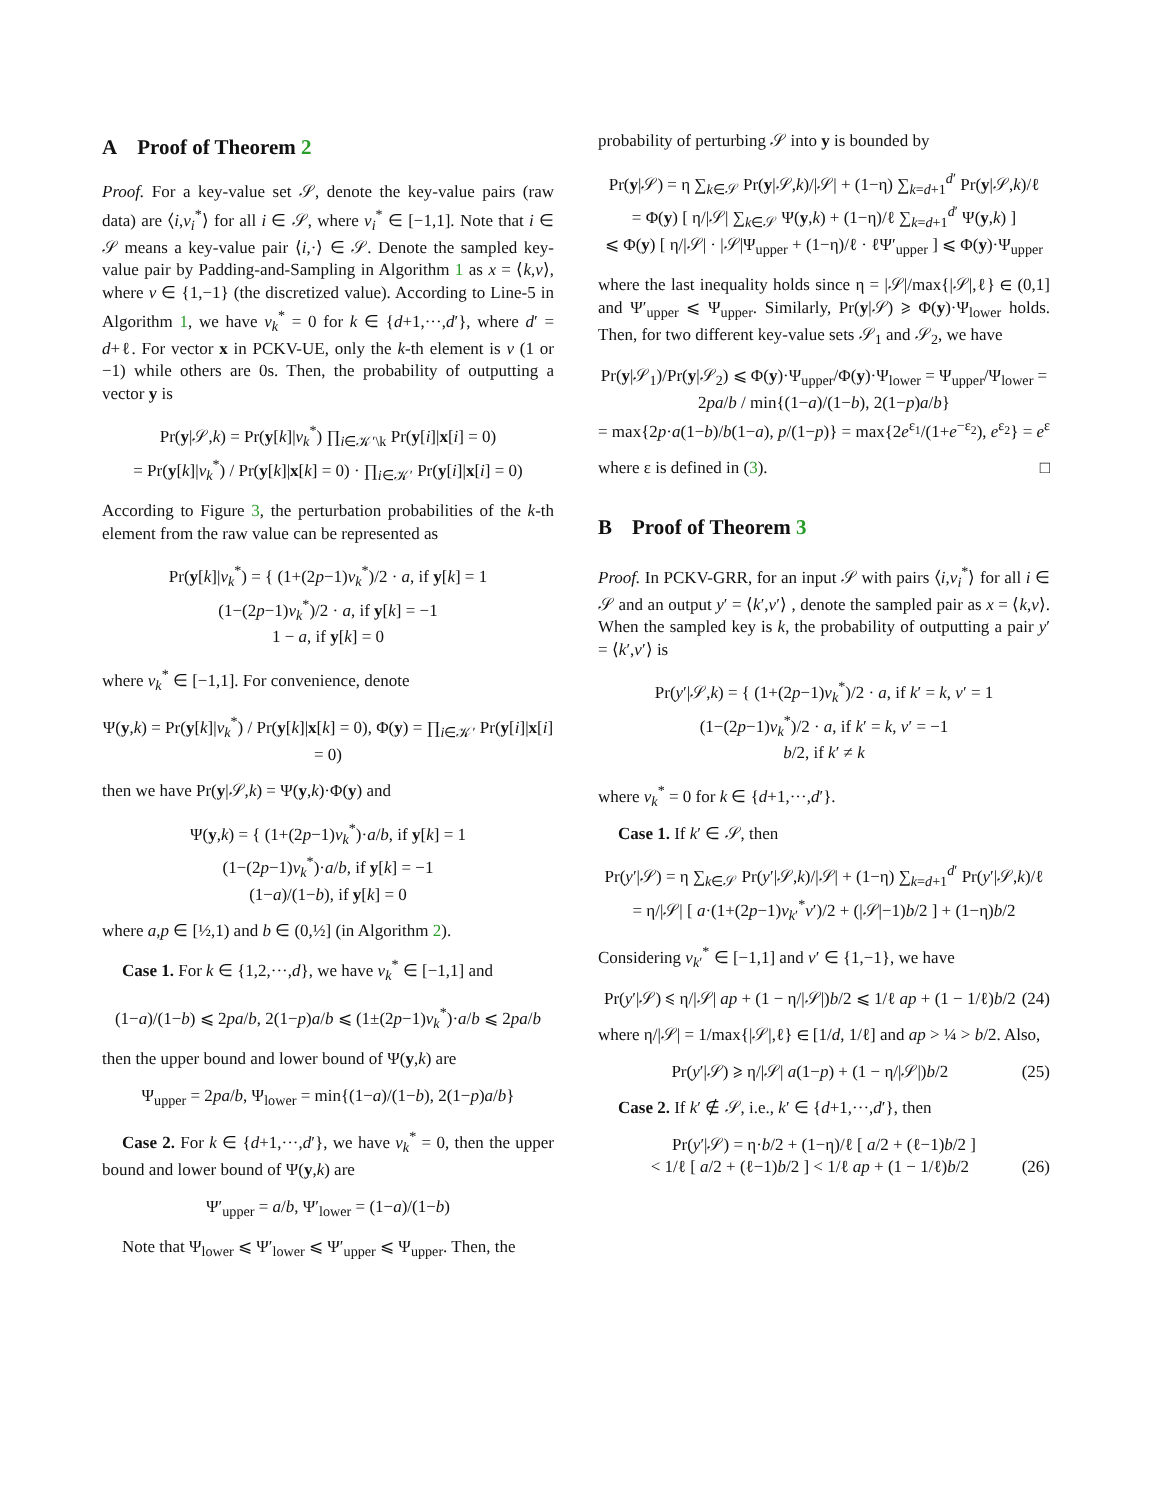A Proof of Theorem 2
Proof. For a key-value set 𝒮, denote the key-value pairs (raw data) are ⟨i,v<sub>i</sub><sup>*</sup>⟩ for all i ∈ 𝒮, where v<sub>i</sub><sup>*</sup> ∈ [−1,1]. Note that i ∈ 𝒮 means a key-value pair ⟨i,·⟩ ∈ 𝒮. Denote the sampled key-value pair by Padding-and-Sampling in Algorithm 1 as x = ⟨k,v⟩, where v ∈ {1,−1} (the discretized value). According to Line-5 in Algorithm 1, we have v<sub>k</sub><sup>*</sup> = 0 for k ∈ {d+1,···,d′}, where d′ = d+ℓ. For vector x in PCKV-UE, only the k-th element is v (1 or −1) while others are 0s. Then, the probability of outputting a vector y is
Pr(y|𝒮,k) = Pr(y[k]|v<sub>k</sub><sup>*</sup>) ∏<sub>i∈𝒦′\k</sub> Pr(y[i]|x[i] = 0)
= Pr(y[k]|v<sub>k</sub><sup>*</sup>) / Pr(y[k]|x[k] = 0) · ∏<sub>i∈𝒦′</sub> Pr(y[i]|x[i] = 0)
According to Figure 3, the perturbation probabilities of the k-th element from the raw value can be represented as
Pr(y[k]|v<sub>k</sub><sup>*</sup>) = { (1+(2p−1)v<sub>k</sub><sup>*</sup>)/2 · a, if y[k] = 1
(1−(2p−1)v<sub>k</sub><sup>*</sup>)/2 · a, if y[k] = −1
1 − a, if y[k] = 0
where v<sub>k</sub><sup>*</sup> ∈ [−1,1]. For convenience, denote
Ψ(y,k) = Pr(y[k]|v<sub>k</sub><sup>*</sup>) / Pr(y[k]|x[k] = 0), Φ(y) = ∏<sub>i∈𝒦′</sub> Pr(y[i]|x[i] = 0)
then we have Pr(y|𝒮,k) = Ψ(y,k)·Φ(y) and
Ψ(y,k) = { (1+(2p−1)v<sub>k</sub><sup>*</sup>)·a/b, if y[k] = 1
(1−(2p−1)v<sub>k</sub><sup>*</sup>)·a/b, if y[k] = −1
(1−a)/(1−b), if y[k] = 0
where a,p ∈ [½,1) and b ∈ (0,½] (in Algorithm 2).
Case 1. For k ∈ {1,2,···,d}, we have v<sub>k</sub><sup>*</sup> ∈ [−1,1] and
(1−a)/(1−b) ⩽ 2pa/b, 2(1−p)a/b ⩽ (1±(2p−1)v<sub>k</sub><sup>*</sup>)·a/b ⩽ 2pa/b
then the upper bound and lower bound of Ψ(y,k) are
Ψ<sub>upper</sub> = 2pa/b, Ψ<sub>lower</sub> = min{(1−a)/(1−b), 2(1−p)a/b}
Case 2. For k ∈ {d+1,···,d′}, we have v<sub>k</sub><sup>*</sup> = 0, then the upper bound and lower bound of Ψ(y,k) are
Ψ′<sub>upper</sub> = a/b, Ψ′<sub>lower</sub> = (1−a)/(1−b)
Note that Ψ<sub>lower</sub> ⩽ Ψ′<sub>lower</sub> ⩽ Ψ′<sub>upper</sub> ⩽ Ψ<sub>upper</sub>. Then, the
probability of perturbing 𝒮 into y is bounded by
Pr(y|𝒮) = η ∑<sub>k∈𝒮</sub> Pr(y|𝒮,k)/|𝒮| + (1−η) ∑<sub>k=d+1</sub><sup>d′</sup> Pr(y|𝒮,k)/ℓ
= Φ(y) [ η/|𝒮| ∑<sub>k∈𝒮</sub> Ψ(y,k) + (1−η)/ℓ ∑<sub>k=d+1</sub><sup>d′</sup> Ψ(y,k) ]
⩽ Φ(y) [ η/|𝒮| · |𝒮|Ψ<sub>upper</sub> + (1−η)/ℓ · ℓΨ′<sub>upper</sub> ] ⩽ Φ(y)·Ψ<sub>upper</sub>
where the last inequality holds since η = |𝒮|/max{|𝒮|,ℓ} ∈ (0,1] and Ψ′<sub>upper</sub> ⩽ Ψ<sub>upper</sub>. Similarly, Pr(y|𝒮) ⩾ Φ(y)·Ψ<sub>lower</sub> holds. Then, for two different key-value sets 𝒮<sub>1</sub> and 𝒮<sub>2</sub>, we have
Pr(y|𝒮<sub>1</sub>)/Pr(y|𝒮<sub>2</sub>) ⩽ Φ(y)·Ψ<sub>upper</sub>/Φ(y)·Ψ<sub>lower</sub> = Ψ<sub>upper</sub>/Ψ<sub>lower</sub> = 2pa/b / min{(1−a)/(1−b), 2(1−p)a/b}
= max{2p·a(1−b)/b(1−a), p/(1−p)} = max{2e<sup>ε<sub>1</sub></sup>/(1+e<sup>−ε<sub>2</sub></sup>), e<sup>ε<sub>2</sub></sup>} = e<sup>ε</sup>
where ε is defined in (3). □
B Proof of Theorem 3
Proof. In PCKV-GRR, for an input 𝒮 with pairs ⟨i,v<sub>i</sub><sup>*</sup>⟩ for all i ∈ 𝒮 and an output y′ = ⟨k′,v′⟩ , denote the sampled pair as x = ⟨k,v⟩. When the sampled key is k, the probability of outputting a pair y′ = ⟨k′,v′⟩ is
Pr(y′|𝒮,k) = { (1+(2p−1)v<sub>k</sub><sup>*</sup>)/2 · a, if k′ = k, v′ = 1
(1−(2p−1)v<sub>k</sub><sup>*</sup>)/2 · a, if k′ = k, v′ = −1
b/2, if k′ ≠ k
where v<sub>k</sub><sup>*</sup> = 0 for k ∈ {d+1,···,d′}.
Case 1. If k′ ∈ 𝒮, then
Pr(y′|𝒮) = η ∑<sub>k∈𝒮</sub> Pr(y′|𝒮,k)/|𝒮| + (1−η) ∑<sub>k=d+1</sub><sup>d′</sup> Pr(y′|𝒮,k)/ℓ
= η/|𝒮| [ a·(1+(2p−1)v<sub>k′</sub><sup>*</sup>v′)/2 + (|𝒮|−1)b/2 ] + (1−η)b/2
Considering v<sub>k′</sub><sup>*</sup> ∈ [−1,1] and v′ ∈ {1,−1}, we have
Pr(y′|𝒮) ⩽ η/|𝒮| ap + (1 − η/|𝒮|)b/2 ⩽ 1/ℓ ap + (1 − 1/ℓ)b/2 (24)
where η/|𝒮| = 1/max{|𝒮|,ℓ} ∈ [1/d, 1/ℓ] and ap > ¼ > b/2. Also,
Pr(y′|𝒮) ⩾ η/|𝒮| a(1−p) + (1 − η/|𝒮|)b/2 (25)
Case 2. If k′ ∉ 𝒮, i.e., k′ ∈ {d+1,···,d′}, then
Pr(y′|𝒮) = η·b/2 + (1−η)/ℓ [ a/2 + (ℓ−1)b/2 ]
< 1/ℓ [ a/2 + (ℓ−1)b/2 ] < 1/ℓ ap + (1 − 1/ℓ)b/2 (26)